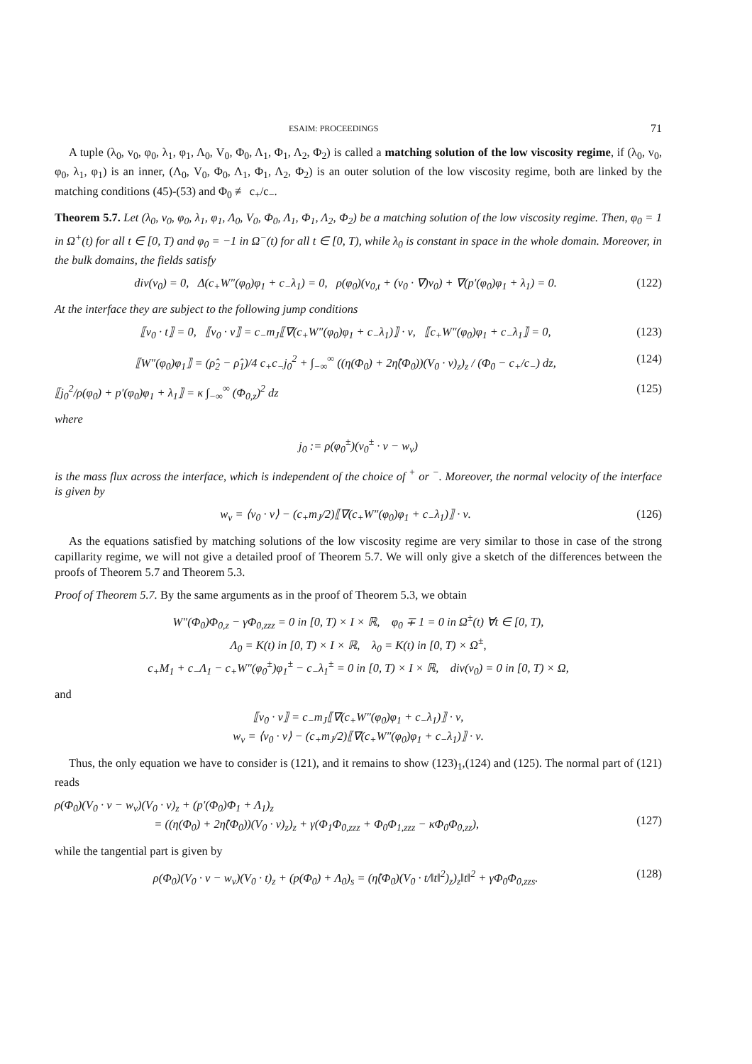ESAIM: PROCEEDINGS 71
A tuple (λ<sub>0</sub>, v<sub>0</sub>, φ<sub>0</sub>, λ<sub>1</sub>, φ<sub>1</sub>, Λ<sub>0</sub>, V<sub>0</sub>, Φ<sub>0</sub>, Λ<sub>1</sub>, Φ<sub>1</sub>, Λ<sub>2</sub>, Φ<sub>2</sub>) is called a matching solution of the low viscosity regime, if (λ<sub>0</sub>, v<sub>0</sub>, φ<sub>0</sub>, λ<sub>1</sub>, φ<sub>1</sub>) is an inner, (Λ<sub>0</sub>, V<sub>0</sub>, Φ<sub>0</sub>, Λ<sub>1</sub>, Φ<sub>1</sub>, Λ<sub>2</sub>, Φ<sub>2</sub>) is an outer solution of the low viscosity regime, both are linked by the matching conditions (45)-(53) and Φ<sub>0</sub> ≢ c<sub>+</sub>/c<sub>−</sub>.
Theorem 5.7. Let (λ<sub>0</sub>, v<sub>0</sub>, φ<sub>0</sub>, λ<sub>1</sub>, φ<sub>1</sub>, Λ<sub>0</sub>, V<sub>0</sub>, Φ<sub>0</sub>, Λ<sub>1</sub>, Φ<sub>1</sub>, Λ<sub>2</sub>, Φ<sub>2</sub>) be a matching solution of the low viscosity regime. Then, φ<sub>0</sub> = 1 in Ω<sup>+</sup>(t) for all t ∈ [0, T) and φ<sub>0</sub> = −1 in Ω<sup>−</sup>(t) for all t ∈ [0, T), while λ<sub>0</sub> is constant in space in the whole domain. Moreover, in the bulk domains, the fields satisfy
div(v<sub>0</sub>) = 0, Δ(c<sub>+</sub>W″(φ<sub>0</sub>)φ<sub>1</sub> + c<sub>−</sub>λ<sub>1</sub>) = 0, ρ(φ<sub>0</sub>)(v<sub>0,t</sub> + (v<sub>0</sub> · ∇)v<sub>0</sub>) + ∇(p′(φ<sub>0</sub>)φ<sub>1</sub> + λ<sub>1</sub>) = 0. (122)
At the interface they are subject to the following jump conditions
⟦v<sub>0</sub> · t⟧ = 0, ⟦v<sub>0</sub> · ν⟧ = c<sub>−</sub>m<sub>J</sub>⟦∇(c<sub>+</sub>W″(φ<sub>0</sub>)φ<sub>1</sub> + c<sub>−</sub>λ<sub>1</sub>)⟧ · ν, ⟦c<sub>+</sub>W″(φ<sub>0</sub>)φ<sub>1</sub> + c<sub>−</sub>λ<sub>1</sub>⟧ = 0, (123)
⟦W″(φ<sub>0</sub>)φ<sub>1</sub>⟧ = (ρ̂<sub>2</sub> − ρ̂<sub>1</sub>)/4 c<sub>+</sub>c<sub>−</sub>j<sub>0</sub><sup>2</sup> + ∫<sub>−∞</sub><sup>∞</sup> ((η(Φ<sub>0</sub>) + 2η̂(Φ<sub>0</sub>))(V<sub>0</sub> · ν)<sub>z</sub>)<sub>z</sub> / (Φ<sub>0</sub> − c<sub>+</sub>/c<sub>−</sub>) dz, (124)
⟦j<sub>0</sub><sup>2</sup>/ρ(φ<sub>0</sub>) + p′(φ<sub>0</sub>)φ<sub>1</sub> + λ<sub>1</sub>⟧ = κ ∫<sub>−∞</sub><sup>∞</sup> (Φ<sub>0,z</sub>)<sup>2</sup> dz (125)
where
j<sub>0</sub> := ρ(φ<sub>0</sub><sup>±</sup>)(v<sub>0</sub><sup>±</sup> · ν − w<sub>ν</sub>)
is the mass flux across the interface, which is independent of the choice of <sup>+</sup> or <sup>−</sup>. Moreover, the normal velocity of the interface is given by
w<sub>ν</sub> = ⟨v<sub>0</sub> · ν⟩ − (c<sub>+</sub>m<sub>J</sub>/2)⟦∇(c<sub>+</sub>W″(φ<sub>0</sub>)φ<sub>1</sub> + c<sub>−</sub>λ<sub>1</sub>)⟧ · ν. (126)
As the equations satisfied by matching solutions of the low viscosity regime are very similar to those in case of the strong capillarity regime, we will not give a detailed proof of Theorem 5.7. We will only give a sketch of the differences between the proofs of Theorem 5.7 and Theorem 5.3.
Proof of Theorem 5.7. By the same arguments as in the proof of Theorem 5.3, we obtain
W″(Φ<sub>0</sub>)Φ<sub>0,z</sub> − γΦ<sub>0,zzz</sub> = 0 in [0, T) × I × ℝ, φ<sub>0</sub> ∓ 1 = 0 in Ω<sup>±</sup>(t) ∀t ∈ [0, T),
Λ<sub>0</sub> = K(t) in [0, T) × I × ℝ, λ<sub>0</sub> = K(t) in [0, T) × Ω<sup>±</sup>,
c<sub>+</sub>M<sub>1</sub> + c<sub>−</sub>Λ<sub>1</sub> − c<sub>+</sub>W″(φ<sub>0</sub><sup>±</sup>)φ<sub>1</sub><sup>±</sup> − c<sub>−</sub>λ<sub>1</sub><sup>±</sup> = 0 in [0, T) × I × ℝ, div(v<sub>0</sub>) = 0 in [0, T) × Ω,
and
⟦v<sub>0</sub> · ν⟧ = c<sub>−</sub>m<sub>J</sub>⟦∇(c<sub>+</sub>W″(φ<sub>0</sub>)φ<sub>1</sub> + c<sub>−</sub>λ<sub>1</sub>)⟧ · ν,
w<sub>ν</sub> = ⟨v<sub>0</sub> · ν⟩ − (c<sub>+</sub>m<sub>J</sub>/2)⟦∇(c<sub>+</sub>W″(φ<sub>0</sub>)φ<sub>1</sub> + c<sub>−</sub>λ<sub>1</sub>)⟧ · ν.
Thus, the only equation we have to consider is (121), and it remains to show (123)<sub>1</sub>,(124) and (125). The normal part of (121) reads
ρ(Φ<sub>0</sub>)(V<sub>0</sub> · ν − w<sub>ν</sub>)(V<sub>0</sub> · ν)<sub>z</sub> + (p′(Φ<sub>0</sub>)Φ<sub>1</sub> + Λ<sub>1</sub>)<sub>z</sub>
= ((η(Φ<sub>0</sub>) + 2η̂(Φ<sub>0</sub>))(V<sub>0</sub> · ν)<sub>z</sub>)<sub>z</sub> + γ(Φ<sub>1</sub>Φ<sub>0,zzz</sub> + Φ<sub>0</sub>Φ<sub>1,zzz</sub> − κΦ<sub>0</sub>Φ<sub>0,zz</sub>),
(127)
while the tangential part is given by
ρ(Φ<sub>0</sub>)(V<sub>0</sub> · ν − w<sub>ν</sub>)(V<sub>0</sub> · t)<sub>z</sub> + (p(Φ<sub>0</sub>) + Λ<sub>0</sub>)<sub>s</sub> = (η̂(Φ<sub>0</sub>)(V<sub>0</sub> · t/‖t‖<sup>2</sup>)<sub>z</sub>)<sub>z</sub>‖t‖<sup>2</sup> + γΦ<sub>0</sub>Φ<sub>0,zzs</sub>. (128)